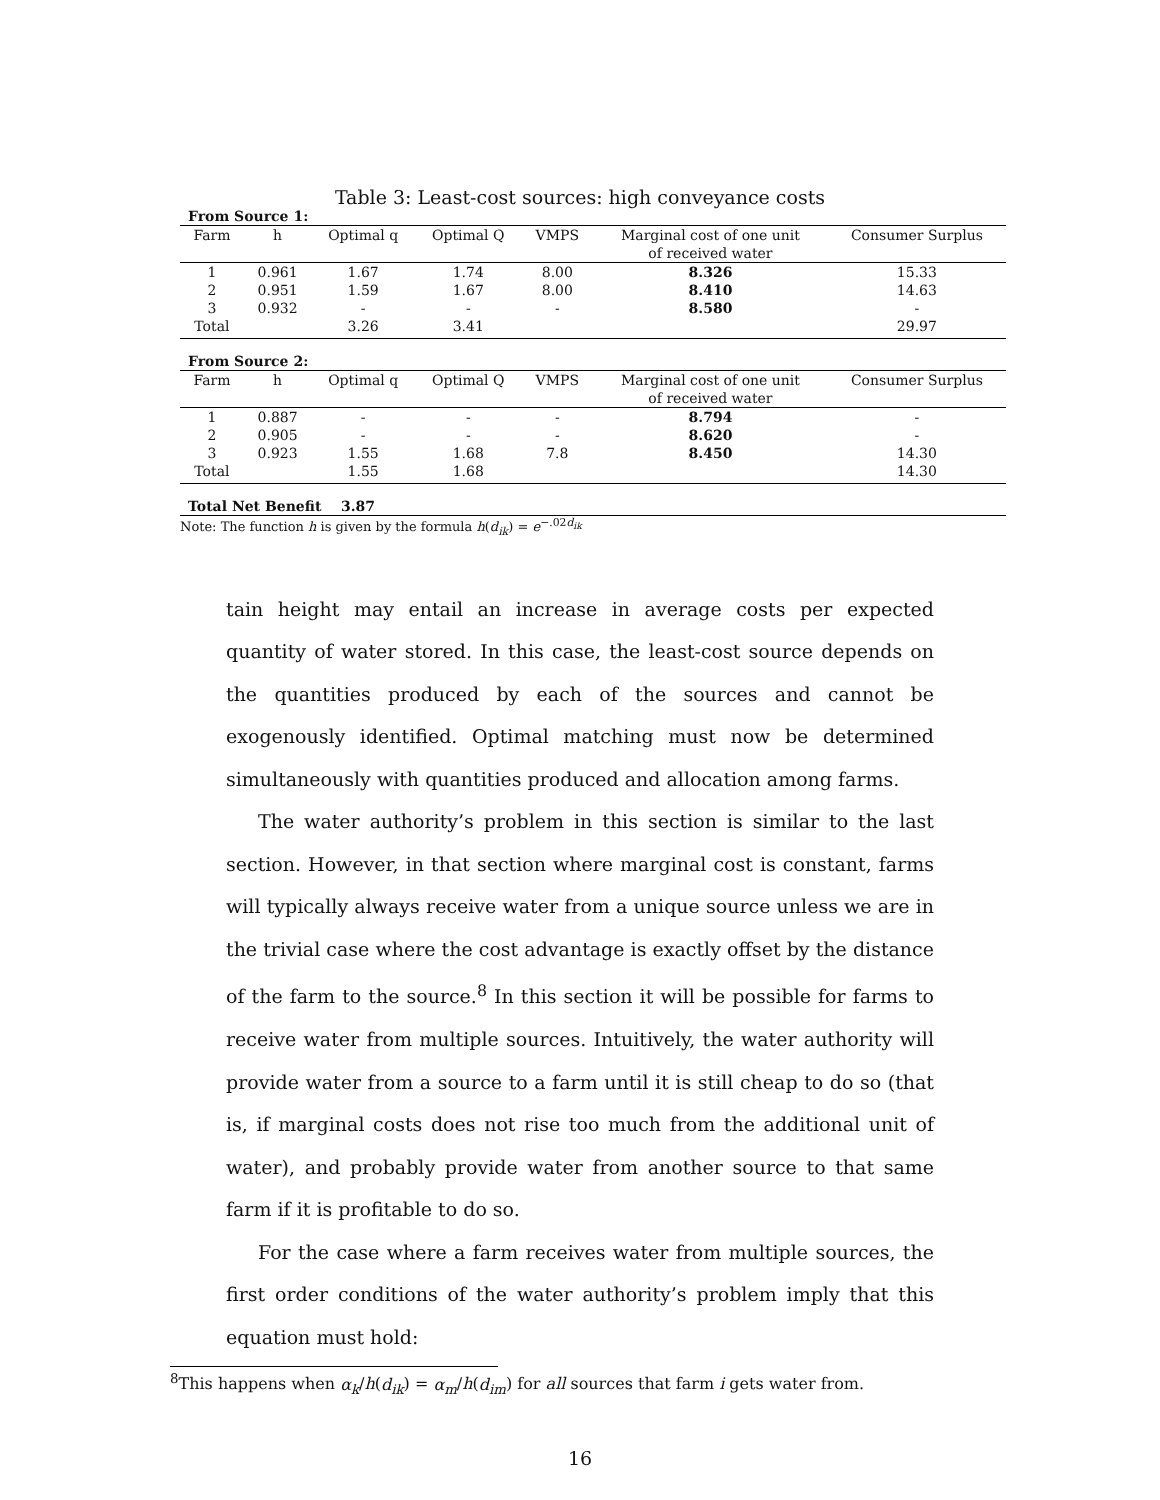Table 3: Least-cost sources: high conveyance costs
| From Source 1: | | | | | | |
| Farm | h | Optimal q | Optimal Q | VMPS | Marginal cost of one unit | Consumer Surplus |
| | | | | | of received water | |
| 1 | 0.961 | 1.67 | 1.74 | 8.00 | 8.326 | 15.33 |
| 2 | 0.951 | 1.59 | 1.67 | 8.00 | 8.410 | 14.63 |
| 3 | 0.932 | - | - | - | 8.580 | - |
| Total | | 3.26 | 3.41 | | | 29.97 |
| From Source 2: | | | | | | |
| Farm | h | Optimal q | Optimal Q | VMPS | Marginal cost of one unit | Consumer Surplus |
| | | | | | of received water | |
| 1 | 0.887 | - | - | - | 8.794 | - |
| 2 | 0.905 | - | - | - | 8.620 | - |
| 3 | 0.923 | 1.55 | 1.68 | 7.8 | 8.450 | 14.30 |
| Total | | 1.55 | 1.68 | | | 14.30 |
| Total Net Benefit 3.87 | | | | | | |
Note: The function h is given by the formula h(d<sub>ik</sub>) = e<sup>−.02d<sub>ik</sub></sup>
tain height may entail an increase in average costs per expected quantity of water stored. In this case, the least-cost source depends on the quantities produced by each of the sources and cannot be exogenously identified. Optimal matching must now be determined simultaneously with quantities produced and allocation among farms.
The water authority’s problem in this section is similar to the last section. However, in that section where marginal cost is constant, farms will typically always receive water from a unique source unless we are in the trivial case where the cost advantage is exactly offset by the distance of the farm to the source.<sup>8</sup> In this section it will be possible for farms to receive water from multiple sources. Intuitively, the water authority will provide water from a source to a farm until it is still cheap to do so (that is, if marginal costs does not rise too much from the additional unit of water), and probably provide water from another source to that same farm if it is profitable to do so.
For the case where a farm receives water from multiple sources, the first order conditions of the water authority’s problem imply that this equation must hold:
<sup>8</sup> This happens when α<sub>k</sub>/h(d<sub>ik</sub>) = α<sub>m</sub>/h(d<sub>im</sub>) for all sources that farm i gets water from.
16